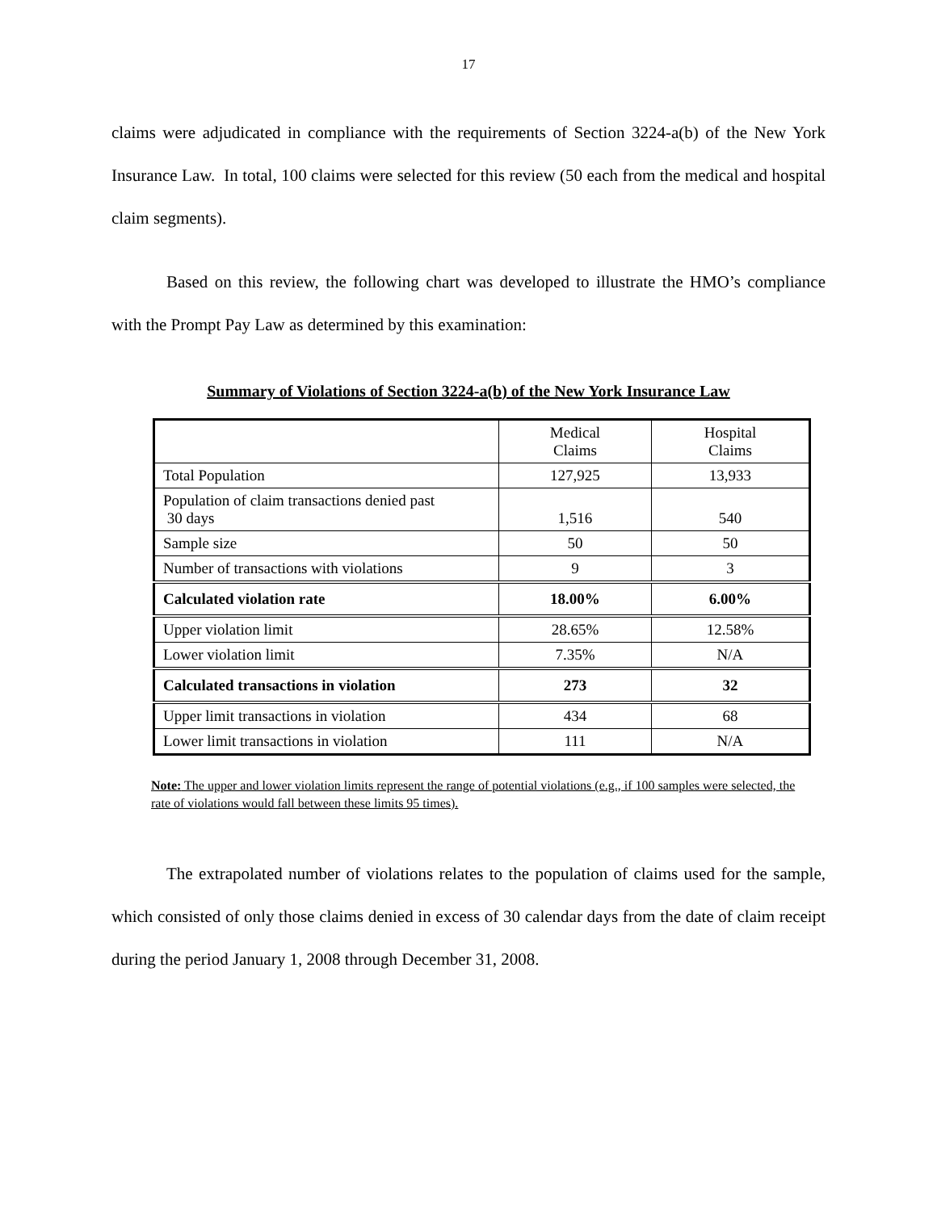17
claims were adjudicated in compliance with the requirements of Section 3224-a(b) of the New York Insurance Law. In total, 100 claims were selected for this review (50 each from the medical and hospital claim segments).
Based on this review, the following chart was developed to illustrate the HMO’s compliance with the Prompt Pay Law as determined by this examination:
Summary of Violations of Section 3224-a(b) of the New York Insurance Law
| | Medical Claims | Hospital Claims |
| --- | --- | --- |
| Total Population | 127,925 | 13,933 |
| Population of claim transactions denied past 30 days | 1,516 | 540 |
| Sample size | 50 | 50 |
| Number of transactions with violations | 9 | 3 |
| Calculated violation rate | 18.00% | 6.00% |
| Upper violation limit | 28.65% | 12.58% |
| Lower violation limit | 7.35% | N/A |
| Calculated transactions in violation | 273 | 32 |
| Upper limit transactions in violation | 434 | 68 |
| Lower limit transactions in violation | 111 | N/A |
Note: The upper and lower violation limits represent the range of potential violations (e.g., if 100 samples were selected, the rate of violations would fall between these limits 95 times).
The extrapolated number of violations relates to the population of claims used for the sample, which consisted of only those claims denied in excess of 30 calendar days from the date of claim receipt during the period January 1, 2008 through December 31, 2008.